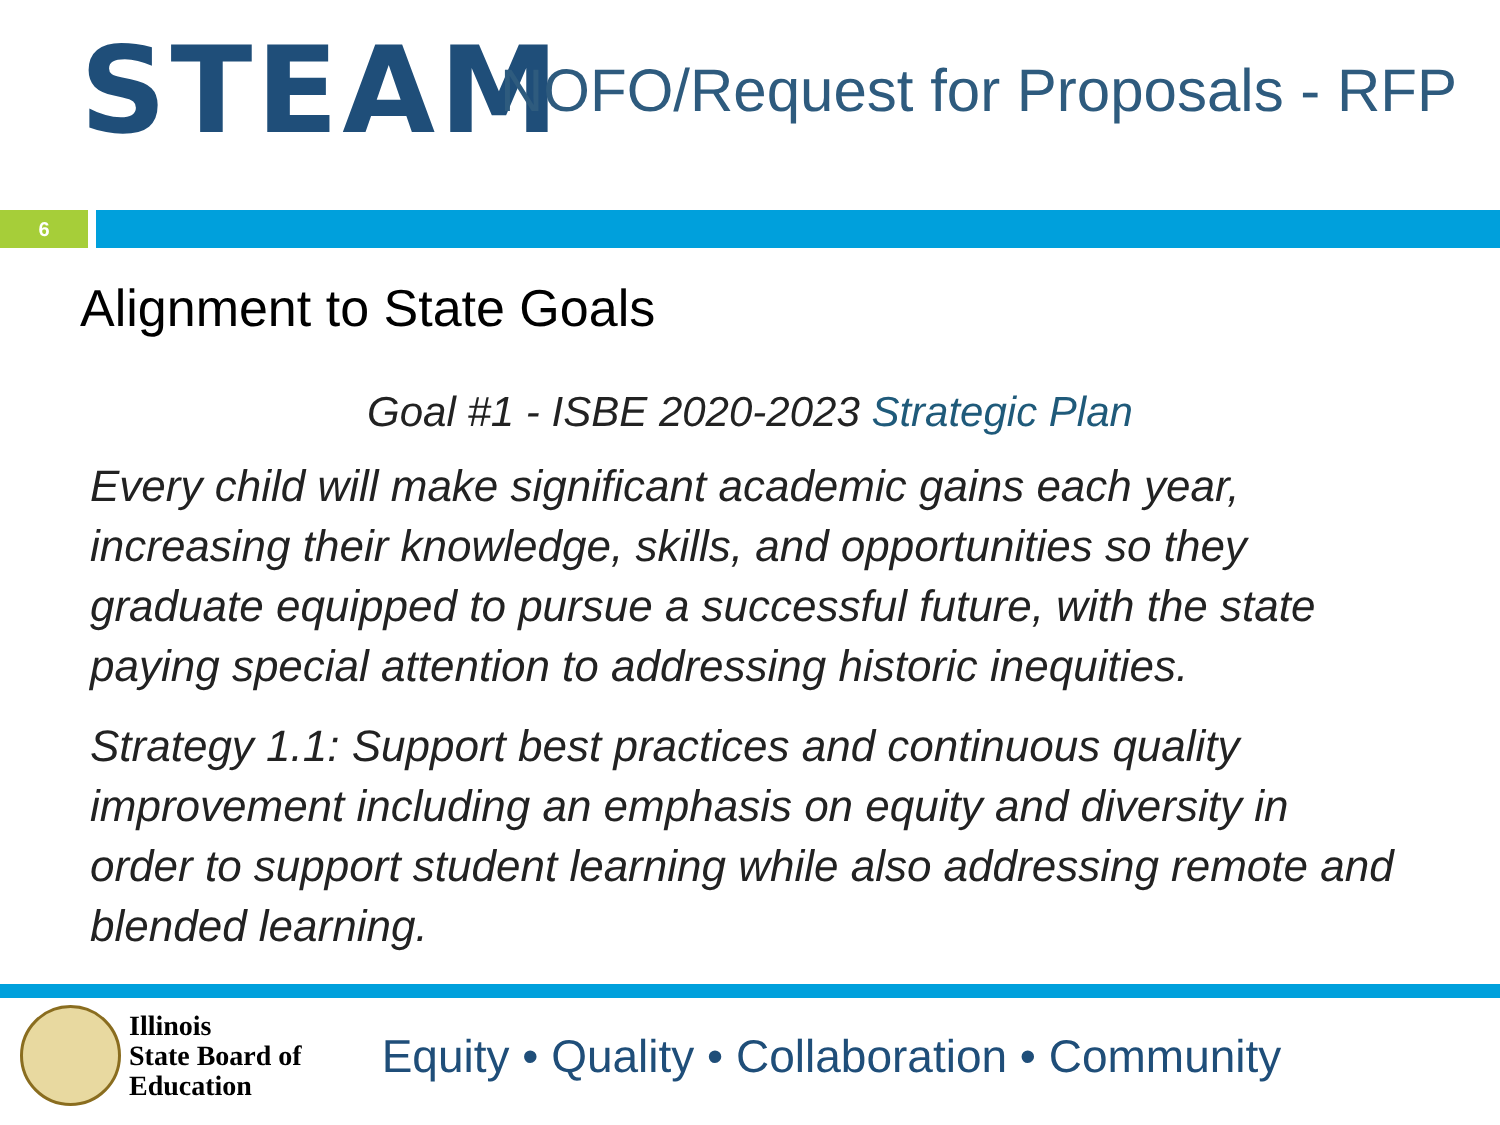STEAM
NOFO/Request for Proposals - RFP
6
Alignment to State Goals
Goal #1 - ISBE 2020-2023 Strategic Plan
Every child will make significant academic gains each year, increasing their knowledge, skills, and opportunities so they graduate equipped to pursue a successful future, with the state paying special attention to addressing historic inequities.
Strategy 1.1: Support best practices and continuous quality improvement including an emphasis on equity and diversity in order to support student learning while also addressing remote and blended learning.
Illinois
State Board of
Education
Equity • Quality • Collaboration • Community